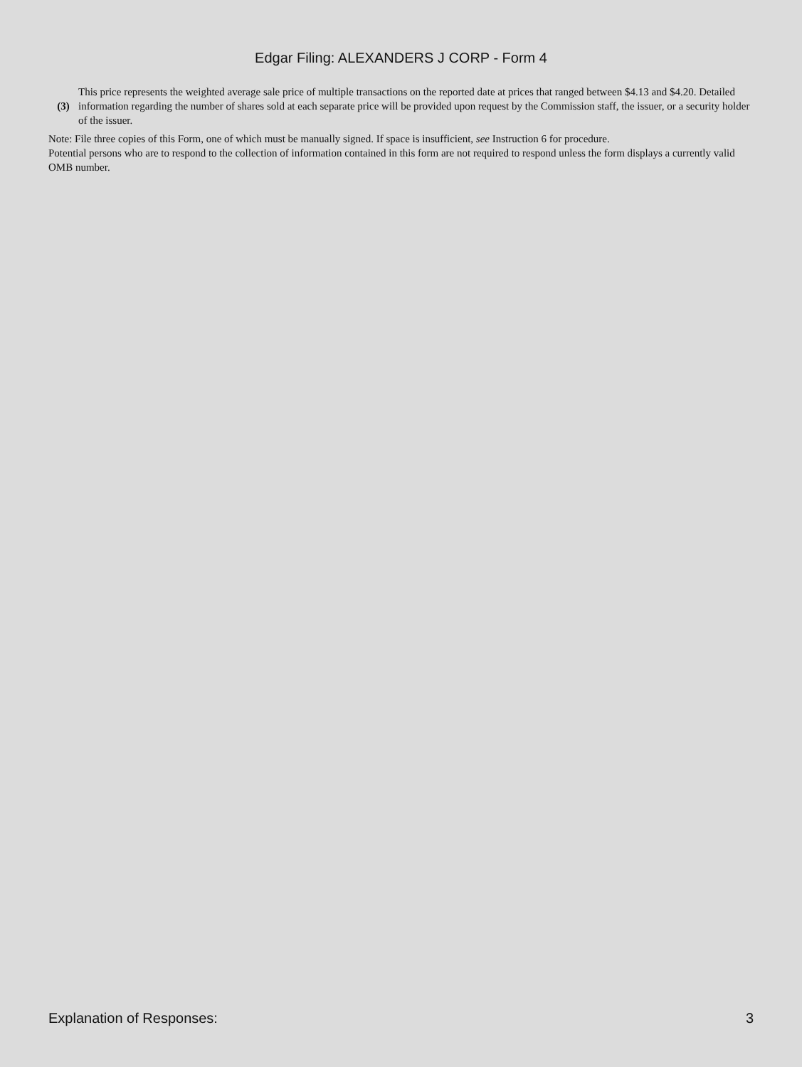Edgar Filing: ALEXANDERS J CORP - Form 4
(3)
This price represents the weighted average sale price of multiple transactions on the reported date at prices that ranged between $4.13 and $4.20. Detailed information regarding the number of shares sold at each separate price will be provided upon request by the Commission staff, the issuer, or a security holder of the issuer.
Note: File three copies of this Form, one of which must be manually signed. If space is insufficient, see Instruction 6 for procedure.
Potential persons who are to respond to the collection of information contained in this form are not required to respond unless the form displays a currently valid OMB number.
Explanation of Responses: 3